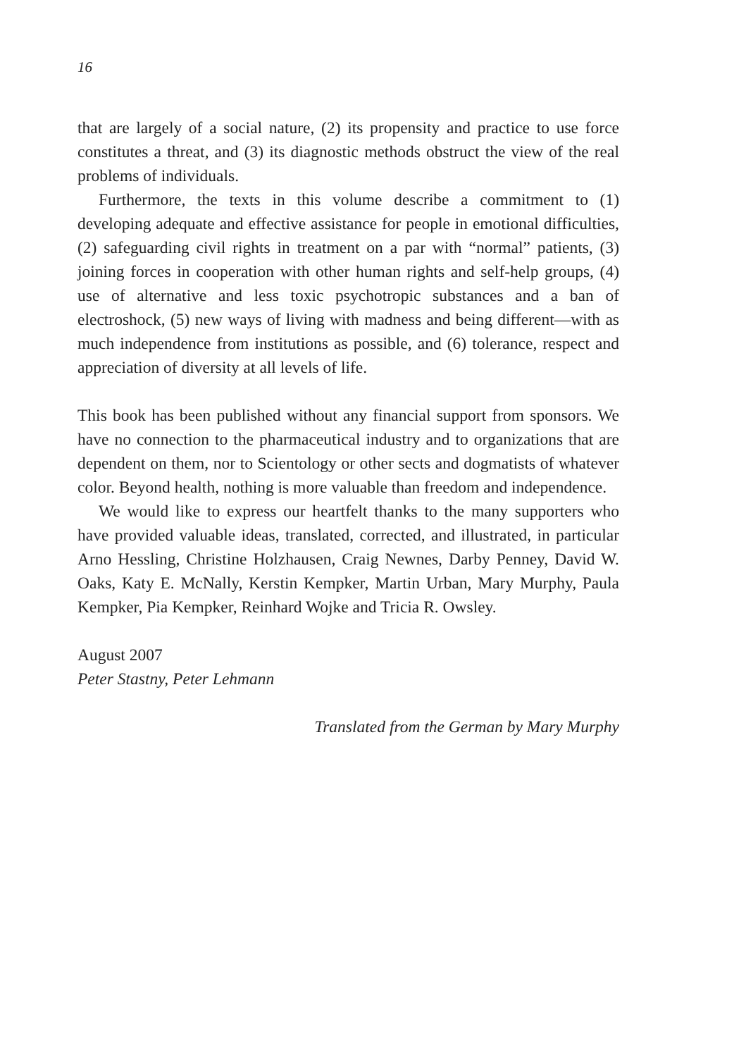16
that are largely of a social nature, (2) its propensity and practice to use force constitutes a threat, and (3) its diagnostic methods obstruct the view of the real problems of individuals.
Furthermore, the texts in this volume describe a commitment to (1) developing adequate and effective assistance for people in emotional difficulties, (2) safeguarding civil rights in treatment on a par with “normal” patients, (3) joining forces in cooperation with other human rights and self-help groups, (4) use of alternative and less toxic psychotropic substances and a ban of electroshock, (5) new ways of living with madness and being different—with as much independence from institutions as possible, and (6) tolerance, respect and appreciation of diversity at all levels of life.
This book has been published without any financial support from sponsors. We have no connection to the pharmaceutical industry and to organizations that are dependent on them, nor to Scientology or other sects and dogmatists of whatever color. Beyond health, nothing is more valuable than freedom and independence.
We would like to express our heartfelt thanks to the many supporters who have provided valuable ideas, translated, corrected, and illustrated, in particular Arno Hessling, Christine Holzhausen, Craig Newnes, Darby Penney, David W. Oaks, Katy E. McNally, Kerstin Kempker, Martin Urban, Mary Murphy, Paula Kempker, Pia Kempker, Reinhard Wojke and Tricia R. Owsley.
August 2007
Peter Stastny, Peter Lehmann
Translated from the German by Mary Murphy